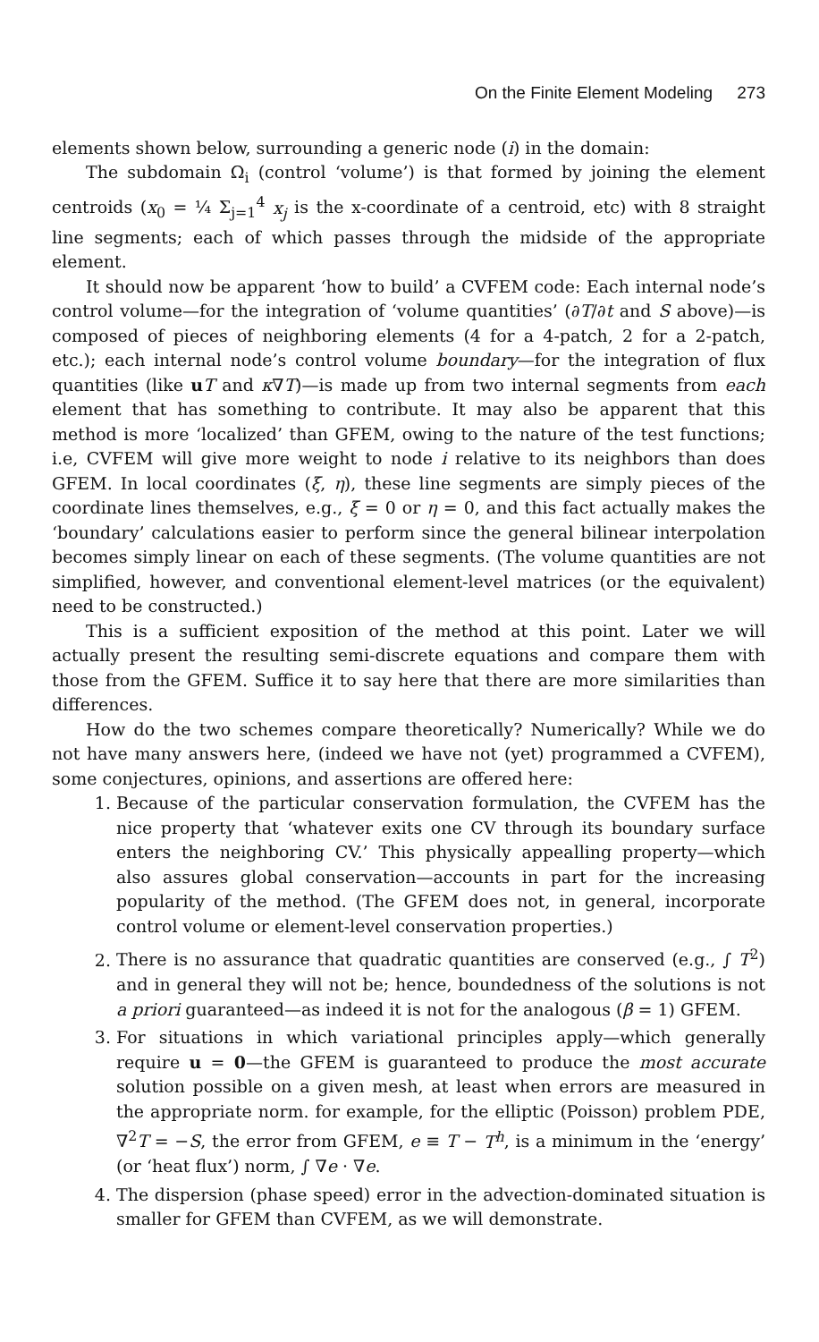On the Finite Element Modeling 273
elements shown below, surrounding a generic node (i) in the domain:
The subdomain Ω<sub>i</sub> (control ‘volume’) is that formed by joining the element centroids (x<sub>0</sub> = ¼ Σ<sub>j=1</sub><sup>4</sup> x<sub>j</sub> is the x-coordinate of a centroid, etc) with 8 straight line segments; each of which passes through the midside of the appropriate element.
It should now be apparent ‘how to build’ a CVFEM code: Each internal node’s control volume—for the integration of ‘volume quantities’ (∂T/∂t and S above)—is composed of pieces of neighboring elements (4 for a 4-patch, 2 for a 2-patch, etc.); each internal node’s control volume boundary—for the integration of flux quantities (like uT and κ∇T)—is made up from two internal segments from each element that has something to contribute. It may also be apparent that this method is more ‘localized’ than GFEM, owing to the nature of the test functions; i.e, CVFEM will give more weight to node i relative to its neighbors than does GFEM. In local coordinates (ξ, η), these line segments are simply pieces of the coordinate lines themselves, e.g., ξ = 0 or η = 0, and this fact actually makes the ‘boundary’ calculations easier to perform since the general bilinear interpolation becomes simply linear on each of these segments. (The volume quantities are not simplified, however, and conventional element-level matrices (or the equivalent) need to be constructed.)
This is a sufficient exposition of the method at this point. Later we will actually present the resulting semi-discrete equations and compare them with those from the GFEM. Suffice it to say here that there are more similarities than differences.
How do the two schemes compare theoretically? Numerically? While we do not have many answers here, (indeed we have not (yet) programmed a CVFEM), some conjectures, opinions, and assertions are offered here:
1. Because of the particular conservation formulation, the CVFEM has the nice property that ‘whatever exits one CV through its boundary surface enters the neighboring CV.’ This physically appealling property—which also assures global conservation—accounts in part for the increasing popularity of the method. (The GFEM does not, in general, incorporate control volume or element-level conservation properties.)
2. There is no assurance that quadratic quantities are conserved (e.g., ∫ T<sup>2</sup>) and in general they will not be; hence, boundedness of the solutions is not a priori guaranteed—as indeed it is not for the analogous (β = 1) GFEM.
3. For situations in which variational principles apply—which generally require u = 0—the GFEM is guaranteed to produce the most accurate solution possible on a given mesh, at least when errors are measured in the appropriate norm. for example, for the elliptic (Poisson) problem PDE, ∇<sup>2</sup>T = −S, the error from GFEM, e ≡ T − T<sup>h</sup>, is a minimum in the ‘energy’ (or ‘heat flux’) norm, ∫ ∇e · ∇e.
4. The dispersion (phase speed) error in the advection-dominated situation is smaller for GFEM than CVFEM, as we will demonstrate.